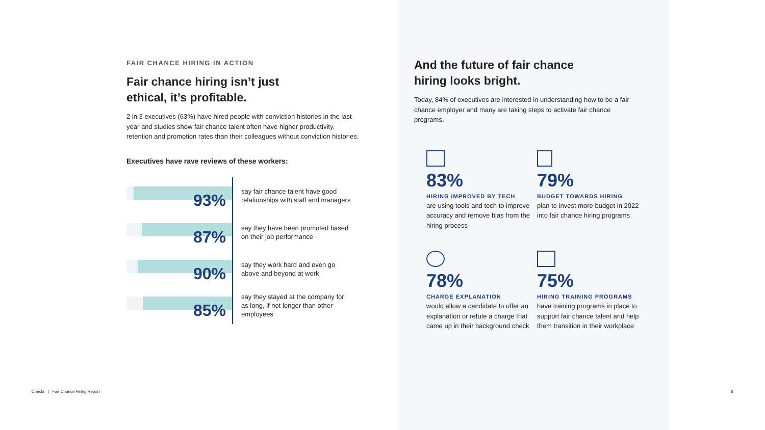FAIR CHANCE HIRING IN ACTION
Fair chance hiring isn’t just
ethical, it’s profitable.
2 in 3 executives (63%) have hired people with conviction histories in the last year and studies show fair chance talent often have higher productivity, retention and promotion rates than their colleagues without conviction histories.
Executives have rave reviews of these workers:
93%
say fair chance talent have good relationships with staff and managers
87%
say they have been promoted based on their job performance
90%
say they work hard and even go above and beyond at work
85%
say they stayed at the company for as long, if not longer than other employees
And the future of fair chance
hiring looks bright.
Today, 84% of executives are interested in understanding how to be a fair chance employer and many are taking steps to activate fair chance programs.
83%
HIRING IMPROVED BY TECH
are using tools and tech to improve accuracy and remove bias from the hiring process
79%
BUDGET TOWARDS HIRING
plan to invest more budget in 2022 into fair chance hiring programs
78%
CHARGE EXPLANATION
would allow a candidate to offer an explanation or refute a charge that came up in their background check
75%
HIRING TRAINING PROGRAMS
have training programs in place to support fair chance talent and help them transition in their workplace
Checkr | Fair Chance Hiring Report
8